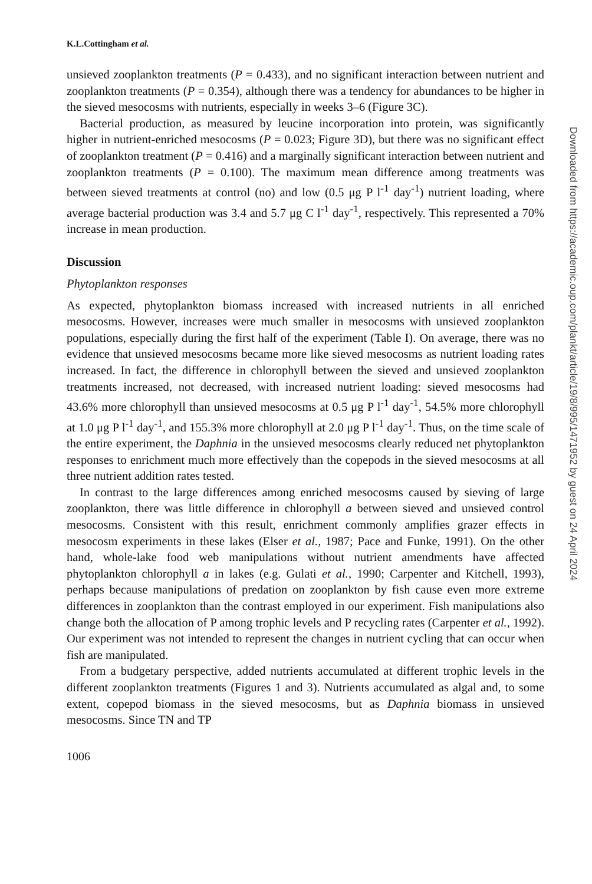K.L.Cottingham et al.
unsieved zooplankton treatments (P = 0.433), and no significant interaction between nutrient and zooplankton treatments (P = 0.354), although there was a tendency for abundances to be higher in the sieved mesocosms with nutrients, especially in weeks 3–6 (Figure 3C).
Bacterial production, as measured by leucine incorporation into protein, was significantly higher in nutrient-enriched mesocosms (P = 0.023; Figure 3D), but there was no significant effect of zooplankton treatment (P = 0.416) and a marginally significant interaction between nutrient and zooplankton treatments (P = 0.100). The maximum mean difference among treatments was between sieved treatments at control (no) and low (0.5 μg P l<sup>-1</sup> day<sup>-1</sup>) nutrient loading, where average bacterial production was 3.4 and 5.7 μg C l<sup>-1</sup> day<sup>-1</sup>, respectively. This represented a 70% increase in mean production.
Discussion
Phytoplankton responses
As expected, phytoplankton biomass increased with increased nutrients in all enriched mesocosms. However, increases were much smaller in mesocosms with unsieved zooplankton populations, especially during the first half of the experiment (Table I). On average, there was no evidence that unsieved mesocosms became more like sieved mesocosms as nutrient loading rates increased. In fact, the difference in chlorophyll between the sieved and unsieved zooplankton treatments increased, not decreased, with increased nutrient loading: sieved mesocosms had 43.6% more chlorophyll than unsieved mesocosms at 0.5 μg P l<sup>-1</sup> day<sup>-1</sup>, 54.5% more chlorophyll at 1.0 μg P l<sup>-1</sup> day<sup>-1</sup>, and 155.3% more chlorophyll at 2.0 μg P l<sup>-1</sup> day<sup>-1</sup>. Thus, on the time scale of the entire experiment, the Daphnia in the unsieved mesocosms clearly reduced net phytoplankton responses to enrichment much more effectively than the copepods in the sieved mesocosms at all three nutrient addition rates tested.
In contrast to the large differences among enriched mesocosms caused by sieving of large zooplankton, there was little difference in chlorophyll a between sieved and unsieved control mesocosms. Consistent with this result, enrichment commonly amplifies grazer effects in mesocosm experiments in these lakes (Elser et al., 1987; Pace and Funke, 1991). On the other hand, whole-lake food web manipulations without nutrient amendments have affected phytoplankton chlorophyll a in lakes (e.g. Gulati et al., 1990; Carpenter and Kitchell, 1993), perhaps because manipulations of predation on zooplankton by fish cause even more extreme differences in zooplankton than the contrast employed in our experiment. Fish manipulations also change both the allocation of P among trophic levels and P recycling rates (Carpenter et al., 1992). Our experiment was not intended to represent the changes in nutrient cycling that can occur when fish are manipulated.
From a budgetary perspective, added nutrients accumulated at different trophic levels in the different zooplankton treatments (Figures 1 and 3). Nutrients accumulated as algal and, to some extent, copepod biomass in the sieved mesocosms, but as Daphnia biomass in unsieved mesocosms. Since TN and TP
1006
Downloaded from https://academic.oup.com/plankt/article/19/8/995/1471952 by guest on 24 April 2024